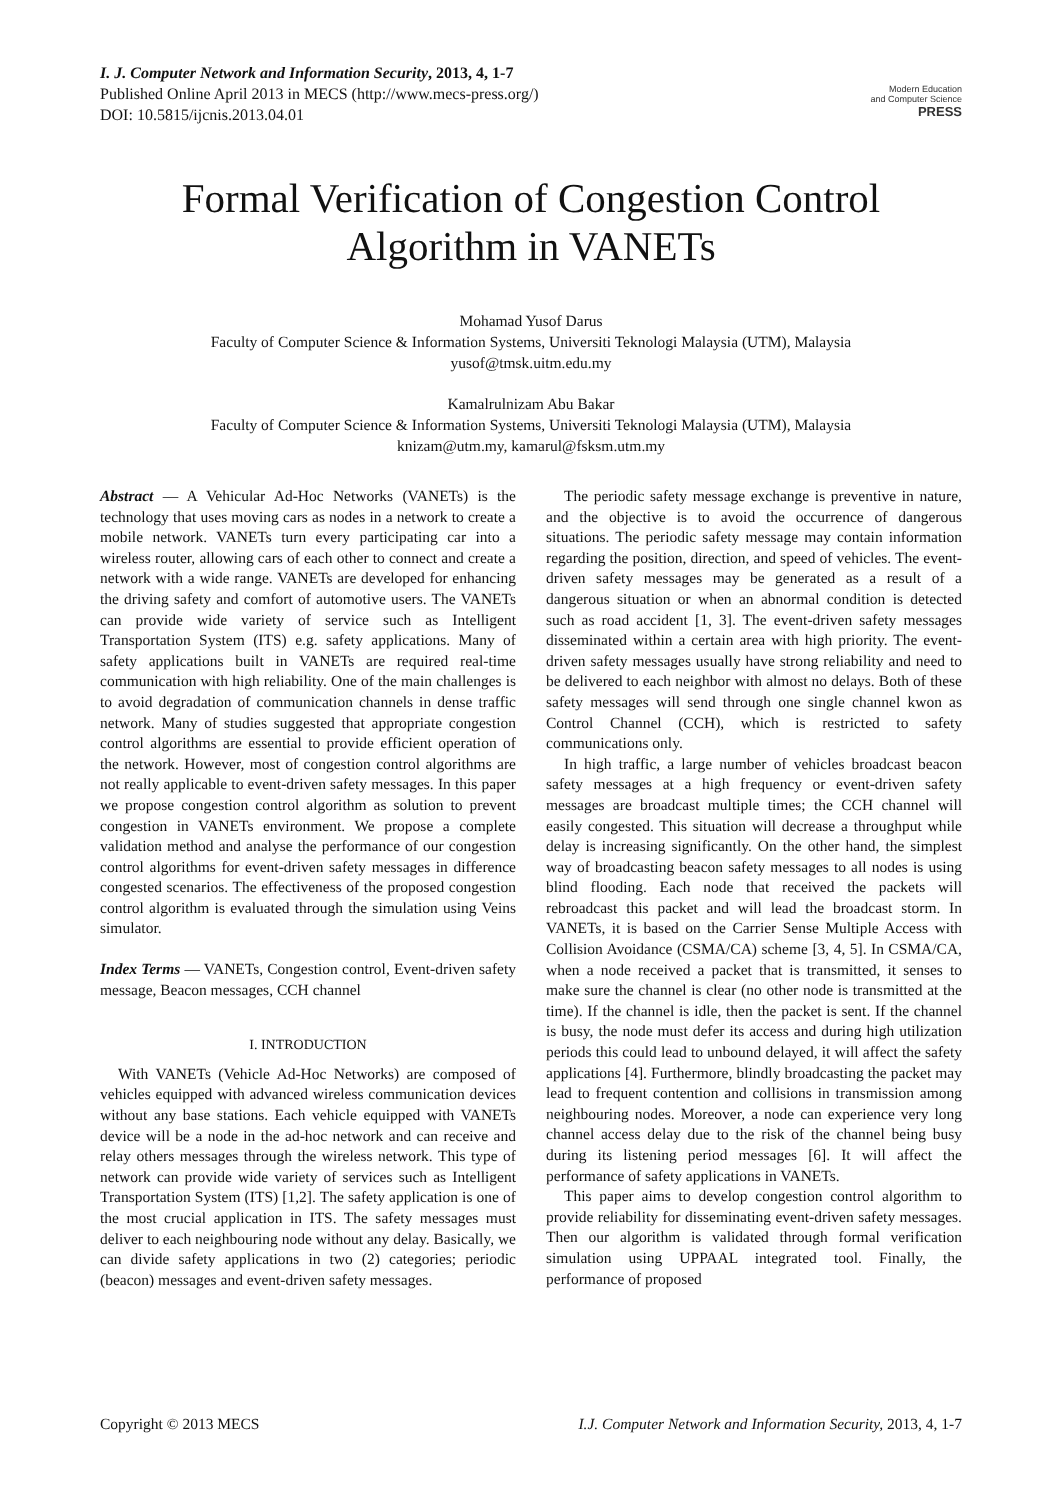I. J. Computer Network and Information Security, 2013, 4, 1-7
Published Online April 2013 in MECS (http://www.mecs-press.org/)
DOI: 10.5815/ijcnis.2013.04.01
Modern Education
and Computer Science
PRESS
Formal Verification of Congestion Control Algorithm in VANETs
Mohamad Yusof Darus
Faculty of Computer Science & Information Systems, Universiti Teknologi Malaysia (UTM), Malaysia
yusof@tmsk.uitm.edu.my
Kamalrulnizam Abu Bakar
Faculty of Computer Science & Information Systems, Universiti Teknologi Malaysia (UTM), Malaysia
knizam@utm.my, kamarul@fsksm.utm.my
Abstract — A Vehicular Ad-Hoc Networks (VANETs) is the technology that uses moving cars as nodes in a network to create a mobile network. VANETs turn every participating car into a wireless router, allowing cars of each other to connect and create a network with a wide range. VANETs are developed for enhancing the driving safety and comfort of automotive users. The VANETs can provide wide variety of service such as Intelligent Transportation System (ITS) e.g. safety applications. Many of safety applications built in VANETs are required real-time communication with high reliability. One of the main challenges is to avoid degradation of communication channels in dense traffic network. Many of studies suggested that appropriate congestion control algorithms are essential to provide efficient operation of the network. However, most of congestion control algorithms are not really applicable to event-driven safety messages. In this paper we propose congestion control algorithm as solution to prevent congestion in VANETs environment. We propose a complete validation method and analyse the performance of our congestion control algorithms for event-driven safety messages in difference congested scenarios. The effectiveness of the proposed congestion control algorithm is evaluated through the simulation using Veins simulator.
Index Terms — VANETs, Congestion control, Event-driven safety message, Beacon messages, CCH channel
I. INTRODUCTION
With VANETs (Vehicle Ad-Hoc Networks) are composed of vehicles equipped with advanced wireless communication devices without any base stations. Each vehicle equipped with VANETs device will be a node in the ad-hoc network and can receive and relay others messages through the wireless network. This type of network can provide wide variety of services such as Intelligent Transportation System (ITS) [1,2]. The safety application is one of the most crucial application in ITS. The safety messages must deliver to each neighbouring node without any delay. Basically, we can divide safety applications in two (2) categories; periodic (beacon) messages and event-driven safety messages.
The periodic safety message exchange is preventive in nature, and the objective is to avoid the occurrence of dangerous situations. The periodic safety message may contain information regarding the position, direction, and speed of vehicles. The event-driven safety messages may be generated as a result of a dangerous situation or when an abnormal condition is detected such as road accident [1, 3]. The event-driven safety messages disseminated within a certain area with high priority. The event-driven safety messages usually have strong reliability and need to be delivered to each neighbor with almost no delays. Both of these safety messages will send through one single channel kwon as Control Channel (CCH), which is restricted to safety communications only.
In high traffic, a large number of vehicles broadcast beacon safety messages at a high frequency or event-driven safety messages are broadcast multiple times; the CCH channel will easily congested. This situation will decrease a throughput while delay is increasing significantly. On the other hand, the simplest way of broadcasting beacon safety messages to all nodes is using blind flooding. Each node that received the packets will rebroadcast this packet and will lead the broadcast storm. In VANETs, it is based on the Carrier Sense Multiple Access with Collision Avoidance (CSMA/CA) scheme [3, 4, 5]. In CSMA/CA, when a node received a packet that is transmitted, it senses to make sure the channel is clear (no other node is transmitted at the time). If the channel is idle, then the packet is sent. If the channel is busy, the node must defer its access and during high utilization periods this could lead to unbound delayed, it will affect the safety applications [4]. Furthermore, blindly broadcasting the packet may lead to frequent contention and collisions in transmission among neighbouring nodes. Moreover, a node can experience very long channel access delay due to the risk of the channel being busy during its listening period messages [6]. It will affect the performance of safety applications in VANETs.
This paper aims to develop congestion control algorithm to provide reliability for disseminating event-driven safety messages. Then our algorithm is validated through formal verification simulation using UPPAAL integrated tool. Finally, the performance of proposed
Copyright © 2013 MECS I.J. Computer Network and Information Security, 2013, 4, 1-7